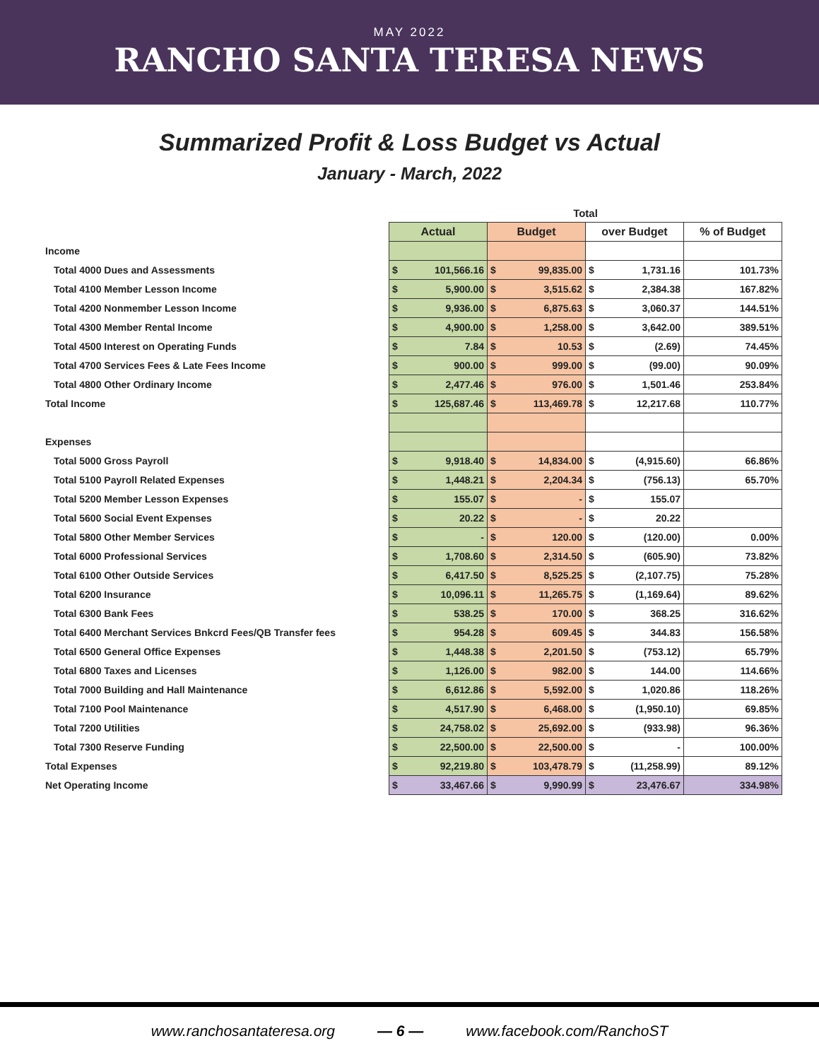MAY 2022
RANCHO SANTA TERESA NEWS
Summarized Profit & Loss Budget vs Actual
January - March, 2022
| | Total | | | |
| | Actual | Budget | over Budget | % of Budget |
| Income | | | | |
| Total 4000 Dues and Assessments | $ 101,566.16 | $ 99,835.00 | $ 1,731.16 | 101.73% |
| Total 4100 Member Lesson Income | $ 5,900.00 | $ 3,515.62 | $ 2,384.38 | 167.82% |
| Total 4200 Nonmember Lesson Income | $ 9,936.00 | $ 6,875.63 | $ 3,060.37 | 144.51% |
| Total 4300 Member Rental Income | $ 4,900.00 | $ 1,258.00 | $ 3,642.00 | 389.51% |
| Total 4500 Interest on Operating Funds | $ 7.84 | $ 10.53 | $ (2.69) | 74.45% |
| Total 4700 Services Fees & Late Fees Income | $ 900.00 | $ 999.00 | $ (99.00) | 90.09% |
| Total 4800 Other Ordinary Income | $ 2,477.46 | $ 976.00 | $ 1,501.46 | 253.84% |
| Total Income | $ 125,687.46 | $ 113,469.78 | $ 12,217.68 | 110.77% |
| Expenses | | | | |
| Total 5000 Gross Payroll | $ 9,918.40 | $ 14,834.00 | $ (4,915.60) | 66.86% |
| Total 5100 Payroll Related Expenses | $ 1,448.21 | $ 2,204.34 | $ (756.13) | 65.70% |
| Total 5200 Member Lesson Expenses | $ 155.07 | $ - | $ 155.07 | |
| Total 5600 Social Event Expenses | $ 20.22 | $ - | $ 20.22 | |
| Total 5800 Other Member Services | $ - | $ 120.00 | $ (120.00) | 0.00% |
| Total 6000 Professional Services | $ 1,708.60 | $ 2,314.50 | $ (605.90) | 73.82% |
| Total 6100 Other Outside Services | $ 6,417.50 | $ 8,525.25 | $ (2,107.75) | 75.28% |
| Total 6200 Insurance | $ 10,096.11 | $ 11,265.75 | $ (1,169.64) | 89.62% |
| Total 6300 Bank Fees | $ 538.25 | $ 170.00 | $ 368.25 | 316.62% |
| Total 6400 Merchant Services Bnkcrd Fees/QB Transfer fees | $ 954.28 | $ 609.45 | $ 344.83 | 156.58% |
| Total 6500 General Office Expenses | $ 1,448.38 | $ 2,201.50 | $ (753.12) | 65.79% |
| Total 6800 Taxes and Licenses | $ 1,126.00 | $ 982.00 | $ 144.00 | 114.66% |
| Total 7000 Building and Hall Maintenance | $ 6,612.86 | $ 5,592.00 | $ 1,020.86 | 118.26% |
| Total 7100 Pool Maintenance | $ 4,517.90 | $ 6,468.00 | $ (1,950.10) | 69.85% |
| Total 7200 Utilities | $ 24,758.02 | $ 25,692.00 | $ (933.98) | 96.36% |
| Total 7300 Reserve Funding | $ 22,500.00 | $ 22,500.00 | $ - | 100.00% |
| Total Expenses | $ 92,219.80 | $ 103,478.79 | $ (11,258.99) | 89.12% |
| Net Operating Income | $ 33,467.66 | $ 9,990.99 | $ 23,476.67 | 334.98% |
www.ranchosantateresa.org — 6 — www.facebook.com/RanchoST